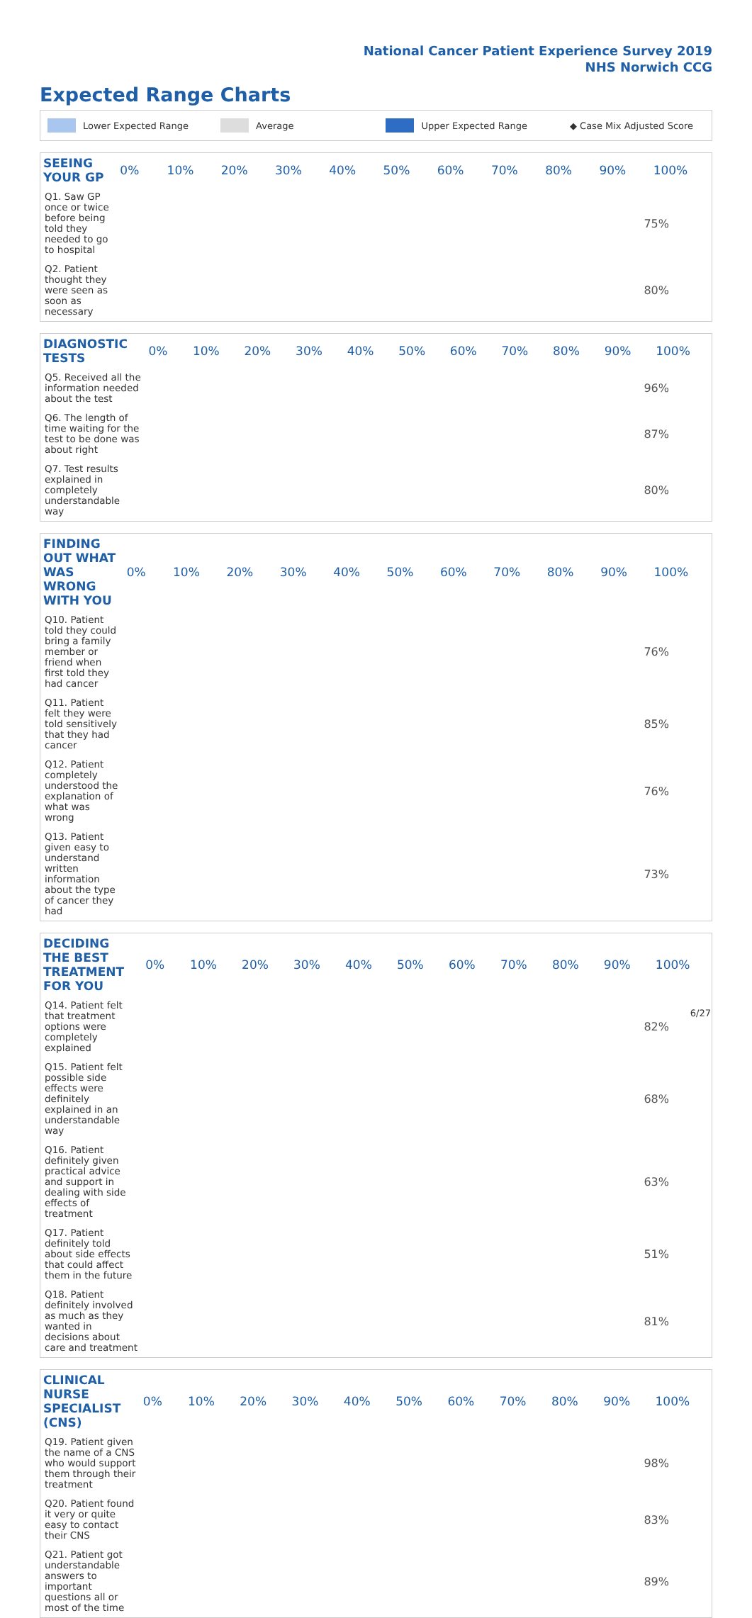National Cancer Patient Experience Survey 2019
NHS Norwich CCG
Expected Range Charts
Lower Expected Range Average Upper Expected Range ◆ Case Mix Adjusted Score
| SEEING YOUR GP | 0% | 10% | 20% | 30% | 40% | 50% | 60% | 70% | 80% | 90% | 100% |
| --- | --- | --- | --- | --- | --- | --- | --- | --- | --- | --- | --- |
| Q1. Saw GP once or twice before being told they needed to go to hospital | 75% | | | | | | | | | | |
| Q2. Patient thought they were seen as soon as necessary | 80% | | | | | | | | | | |
| DIAGNOSTIC TESTS | 0% | 10% | 20% | 30% | 40% | 50% | 60% | 70% | 80% | 90% | 100% |
| --- | --- | --- | --- | --- | --- | --- | --- | --- | --- | --- | --- |
| Q5. Received all the information needed about the test | 96% | | | | | | | | | | |
| Q6. The length of time waiting for the test to be done was about right | 87% | | | | | | | | | | |
| Q7. Test results explained in completely understandable way | 80% | | | | | | | | | | |
| FINDING OUT WHAT WAS WRONG WITH YOU | 0% | 10% | 20% | 30% | 40% | 50% | 60% | 70% | 80% | 90% | 100% |
| --- | --- | --- | --- | --- | --- | --- | --- | --- | --- | --- | --- |
| Q10. Patient told they could bring a family member or friend when first told they had cancer | 76% | | | | | | | | | | |
| Q11. Patient felt they were told sensitively that they had cancer | 85% | | | | | | | | | | |
| Q12. Patient completely understood the explanation of what was wrong | 76% | | | | | | | | | | |
| Q13. Patient given easy to understand written information about the type of cancer they had | 73% | | | | | | | | | | |
| DECIDING THE BEST TREATMENT FOR YOU | 0% | 10% | 20% | 30% | 40% | 50% | 60% | 70% | 80% | 90% | 100% |
| --- | --- | --- | --- | --- | --- | --- | --- | --- | --- | --- | --- |
| Q14. Patient felt that treatment options were completely explained | 82% | | | | | | | | | | |
| Q15. Patient felt possible side effects were definitely explained in an understandable way | 68% | | | | | | | | | | |
| Q16. Patient definitely given practical advice and support in dealing with side effects of treatment | 63% | | | | | | | | | | |
| Q17. Patient definitely told about side effects that could affect them in the future | 51% | | | | | | | | | | |
| Q18. Patient definitely involved as much as they wanted in decisions about care and treatment | 81% | | | | | | | | | | |
| CLINICAL NURSE SPECIALIST (CNS) | 0% | 10% | 20% | 30% | 40% | 50% | 60% | 70% | 80% | 90% | 100% |
| --- | --- | --- | --- | --- | --- | --- | --- | --- | --- | --- | --- |
| Q19. Patient given the name of a CNS who would support them through their treatment | 98% | | | | | | | | | | |
| Q20. Patient found it very or quite easy to contact their CNS | 83% | | | | | | | | | | |
| Q21. Patient got understandable answers to important questions all or most of the time | 89% | | | | | | | | | | |
6/27